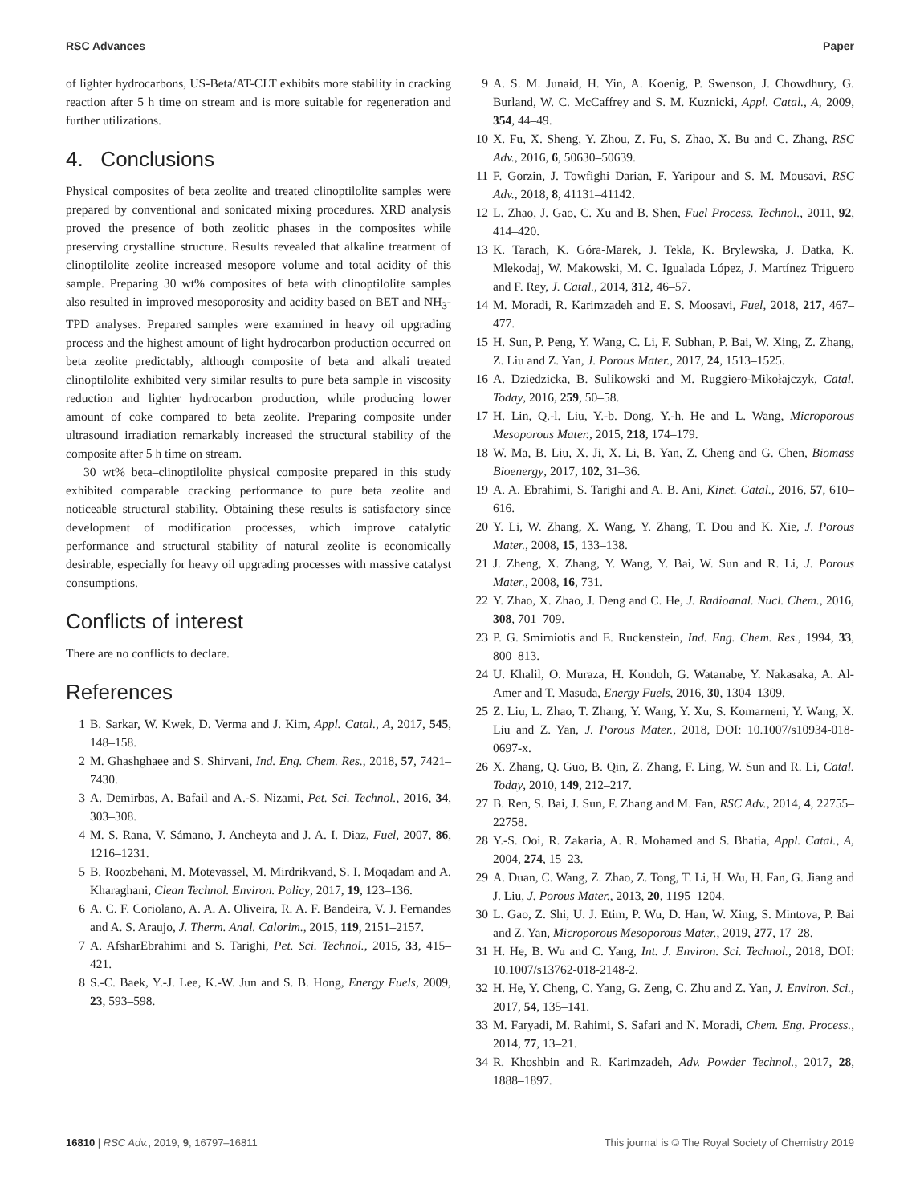RSC Advances Paper
of lighter hydrocarbons, US-Beta/AT-CLT exhibits more stability in cracking reaction after 5 h time on stream and is more suitable for regeneration and further utilizations.
4. Conclusions
Physical composites of beta zeolite and treated clinoptilolite samples were prepared by conventional and sonicated mixing procedures. XRD analysis proved the presence of both zeolitic phases in the composites while preserving crystalline structure. Results revealed that alkaline treatment of clinoptilolite zeolite increased mesopore volume and total acidity of this sample. Preparing 30 wt% composites of beta with clinoptilolite samples also resulted in improved mesoporosity and acidity based on BET and NH<sub>3</sub>-TPD analyses. Prepared samples were examined in heavy oil upgrading process and the highest amount of light hydrocarbon production occurred on beta zeolite predictably, although composite of beta and alkali treated clinoptilolite exhibited very similar results to pure beta sample in viscosity reduction and lighter hydrocarbon production, while producing lower amount of coke compared to beta zeolite. Preparing composite under ultrasound irradiation remarkably increased the structural stability of the composite after 5 h time on stream.
30 wt% beta–clinoptilolite physical composite prepared in this study exhibited comparable cracking performance to pure beta zeolite and noticeable structural stability. Obtaining these results is satisfactory since development of modification processes, which improve catalytic performance and structural stability of natural zeolite is economically desirable, especially for heavy oil upgrading processes with massive catalyst consumptions.
Conflicts of interest
There are no conflicts to declare.
References
1 B. Sarkar, W. Kwek, D. Verma and J. Kim, Appl. Catal., A, 2017, 545, 148–158.
2 M. Ghashghaee and S. Shirvani, Ind. Eng. Chem. Res., 2018, 57, 7421–7430.
3 A. Demirbas, A. Bafail and A.-S. Nizami, Pet. Sci. Technol., 2016, 34, 303–308.
4 M. S. Rana, V. Sámano, J. Ancheyta and J. A. I. Diaz, Fuel, 2007, 86, 1216–1231.
5 B. Roozbehani, M. Motevassel, M. Mirdrikvand, S. I. Moqadam and A. Kharaghani, Clean Technol. Environ. Policy, 2017, 19, 123–136.
6 A. C. F. Coriolano, A. A. A. Oliveira, R. A. F. Bandeira, V. J. Fernandes and A. S. Araujo, J. Therm. Anal. Calorim., 2015, 119, 2151–2157.
7 A. AfsharEbrahimi and S. Tarighi, Pet. Sci. Technol., 2015, 33, 415–421.
8 S.-C. Baek, Y.-J. Lee, K.-W. Jun and S. B. Hong, Energy Fuels, 2009, 23, 593–598.
9 A. S. M. Junaid, H. Yin, A. Koenig, P. Swenson, J. Chowdhury, G. Burland, W. C. McCaffrey and S. M. Kuznicki, Appl. Catal., A, 2009, 354, 44–49.
10 X. Fu, X. Sheng, Y. Zhou, Z. Fu, S. Zhao, X. Bu and C. Zhang, RSC Adv., 2016, 6, 50630–50639.
11 F. Gorzin, J. Towfighi Darian, F. Yaripour and S. M. Mousavi, RSC Adv., 2018, 8, 41131–41142.
12 L. Zhao, J. Gao, C. Xu and B. Shen, Fuel Process. Technol., 2011, 92, 414–420.
13 K. Tarach, K. Góra-Marek, J. Tekla, K. Brylewska, J. Datka, K. Mlekodaj, W. Makowski, M. C. Igualada López, J. Martínez Triguero and F. Rey, J. Catal., 2014, 312, 46–57.
14 M. Moradi, R. Karimzadeh and E. S. Moosavi, Fuel, 2018, 217, 467–477.
15 H. Sun, P. Peng, Y. Wang, C. Li, F. Subhan, P. Bai, W. Xing, Z. Zhang, Z. Liu and Z. Yan, J. Porous Mater., 2017, 24, 1513–1525.
16 A. Dziedzicka, B. Sulikowski and M. Ruggiero-Mikołajczyk, Catal. Today, 2016, 259, 50–58.
17 H. Lin, Q.-l. Liu, Y.-b. Dong, Y.-h. He and L. Wang, Microporous Mesoporous Mater., 2015, 218, 174–179.
18 W. Ma, B. Liu, X. Ji, X. Li, B. Yan, Z. Cheng and G. Chen, Biomass Bioenergy, 2017, 102, 31–36.
19 A. A. Ebrahimi, S. Tarighi and A. B. Ani, Kinet. Catal., 2016, 57, 610–616.
20 Y. Li, W. Zhang, X. Wang, Y. Zhang, T. Dou and K. Xie, J. Porous Mater., 2008, 15, 133–138.
21 J. Zheng, X. Zhang, Y. Wang, Y. Bai, W. Sun and R. Li, J. Porous Mater., 2008, 16, 731.
22 Y. Zhao, X. Zhao, J. Deng and C. He, J. Radioanal. Nucl. Chem., 2016, 308, 701–709.
23 P. G. Smirniotis and E. Ruckenstein, Ind. Eng. Chem. Res., 1994, 33, 800–813.
24 U. Khalil, O. Muraza, H. Kondoh, G. Watanabe, Y. Nakasaka, A. Al-Amer and T. Masuda, Energy Fuels, 2016, 30, 1304–1309.
25 Z. Liu, L. Zhao, T. Zhang, Y. Wang, Y. Xu, S. Komarneni, Y. Wang, X. Liu and Z. Yan, J. Porous Mater., 2018, DOI: 10.1007/s10934-018-0697-x.
26 X. Zhang, Q. Guo, B. Qin, Z. Zhang, F. Ling, W. Sun and R. Li, Catal. Today, 2010, 149, 212–217.
27 B. Ren, S. Bai, J. Sun, F. Zhang and M. Fan, RSC Adv., 2014, 4, 22755–22758.
28 Y.-S. Ooi, R. Zakaria, A. R. Mohamed and S. Bhatia, Appl. Catal., A, 2004, 274, 15–23.
29 A. Duan, C. Wang, Z. Zhao, Z. Tong, T. Li, H. Wu, H. Fan, G. Jiang and J. Liu, J. Porous Mater., 2013, 20, 1195–1204.
30 L. Gao, Z. Shi, U. J. Etim, P. Wu, D. Han, W. Xing, S. Mintova, P. Bai and Z. Yan, Microporous Mesoporous Mater., 2019, 277, 17–28.
31 H. He, B. Wu and C. Yang, Int. J. Environ. Sci. Technol., 2018, DOI: 10.1007/s13762-018-2148-2.
32 H. He, Y. Cheng, C. Yang, G. Zeng, C. Zhu and Z. Yan, J. Environ. Sci., 2017, 54, 135–141.
33 M. Faryadi, M. Rahimi, S. Safari and N. Moradi, Chem. Eng. Process., 2014, 77, 13–21.
34 R. Khoshbin and R. Karimzadeh, Adv. Powder Technol., 2017, 28, 1888–1897.
16810 | RSC Adv., 2019, 9, 16797–16811 This journal is © The Royal Society of Chemistry 2019